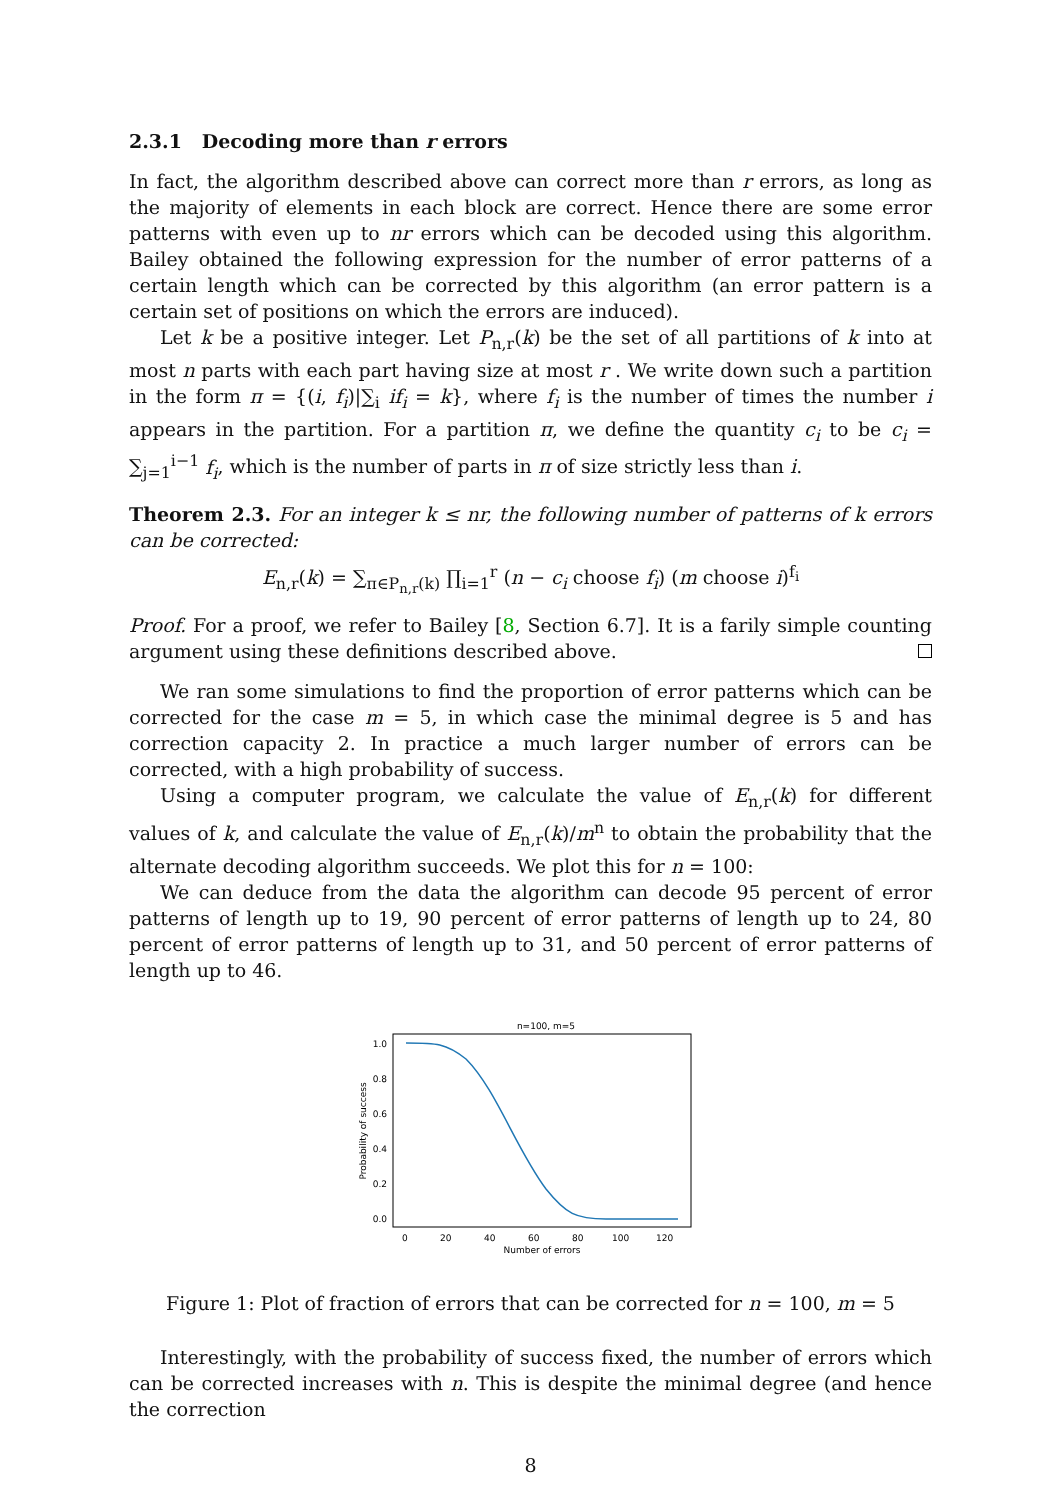2.3.1 Decoding more than r errors
In fact, the algorithm described above can correct more than r errors, as long as the majority of elements in each block are correct. Hence there are some error patterns with even up to nr errors which can be decoded using this algorithm. Bailey obtained the following expression for the number of error patterns of a certain length which can be corrected by this algorithm (an error pattern is a certain set of positions on which the errors are induced).
Let k be a positive integer. Let P<sub>n,r</sub>(k) be the set of all partitions of k into at most n parts with each part having size at most r . We write down such a partition in the form π = {(i, f<sub>i</sub>)|∑<sub>i</sub> if<sub>i</sub> = k}, where f<sub>i</sub> is the number of times the number i appears in the partition. For a partition π, we define the quantity c<sub>i</sub> to be c<sub>i</sub> = ∑<sub>j=1</sub><sup>i−1</sup> f<sub>i</sub>, which is the number of parts in π of size strictly less than i.
Theorem 2.3. For an integer k ≤ nr, the following number of patterns of k errors can be corrected:
E<sub>n,r</sub>(k) = ∑<sub>π∈P<sub>n,r</sub>(k)</sub> ∏<sub>i=1</sub><sup>r</sup> (n − c<sub>i</sub> choose f<sub>i</sub>) (m choose i)<sup>f<sub>i</sub></sup>
Proof. For a proof, we refer to Bailey [8, Section 6.7]. It is a farily simple counting argument using these definitions described above.
We ran some simulations to find the proportion of error patterns which can be corrected for the case m = 5, in which case the minimal degree is 5 and has correction capacity 2. In practice a much larger number of errors can be corrected, with a high probability of success.
Using a computer program, we calculate the value of E<sub>n,r</sub>(k) for different values of k, and calculate the value of E<sub>n,r</sub>(k)/m<sup>n</sup> to obtain the probability that the alternate decoding algorithm succeeds. We plot this for n = 100:
We can deduce from the data the algorithm can decode 95 percent of error patterns of length up to 19, 90 percent of error patterns of length up to 24, 80 percent of error patterns of length up to 31, and 50 percent of error patterns of length up to 46.
n=100, m=5
1.0
0.8
0.6
0.4
0.2
0.0
0
20
40
60
80
100
120
Number of errors
Probability of success
Figure 1: Plot of fraction of errors that can be corrected for n = 100, m = 5
Interestingly, with the probability of success fixed, the number of errors which can be corrected increases with n. This is despite the minimal degree (and hence the correction
8